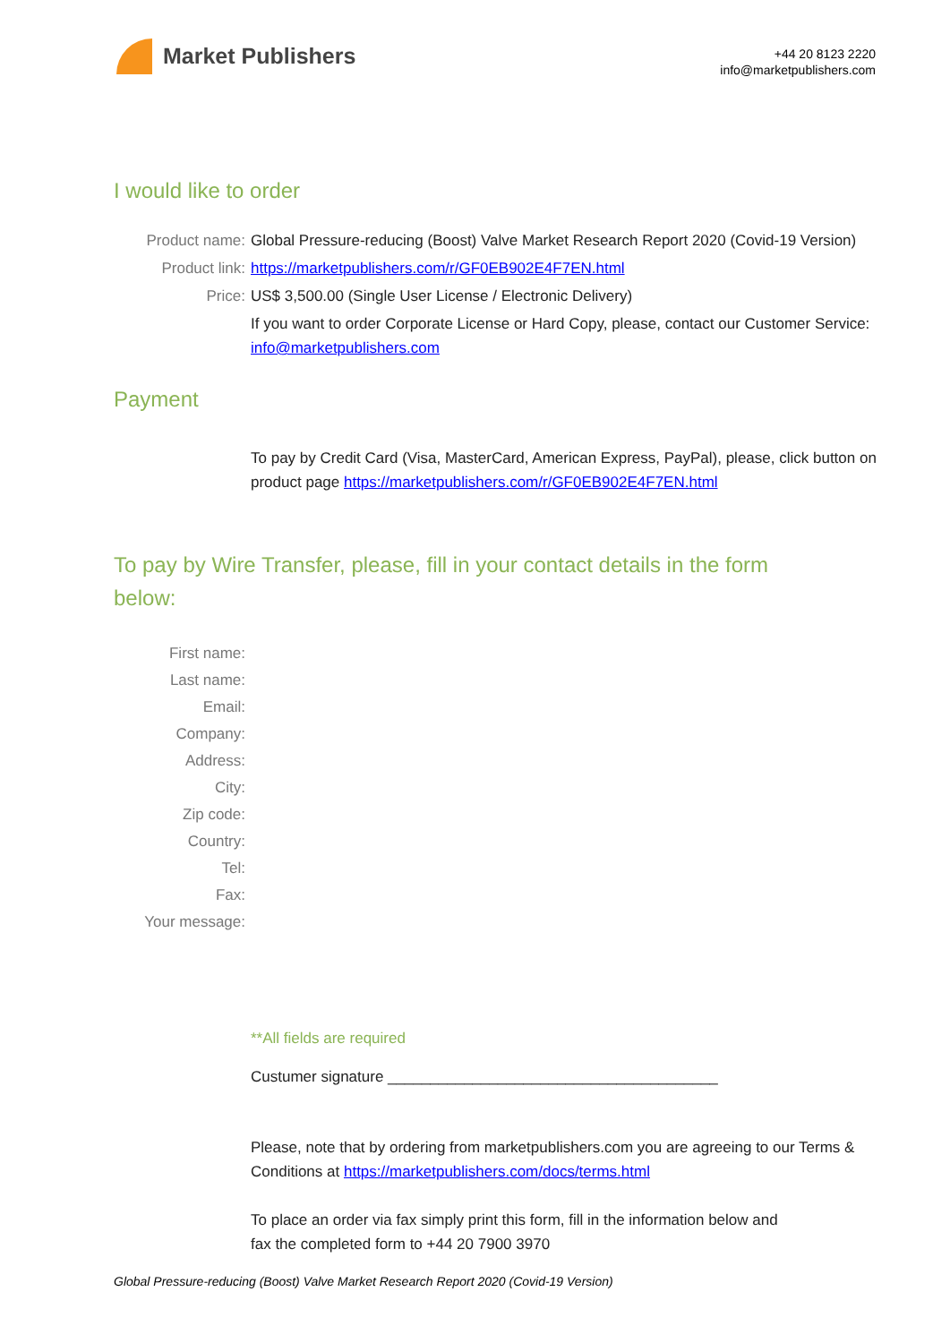Market Publishers
+44 20 8123 2220
info@marketpublishers.com
I would like to order
Product name: Global Pressure-reducing (Boost) Valve Market Research Report 2020 (Covid-19 Version)
Product link: https://marketpublishers.com/r/GF0EB902E4F7EN.html
Price: US$ 3,500.00 (Single User License / Electronic Delivery)
If you want to order Corporate License or Hard Copy, please, contact our Customer Service:
info@marketpublishers.com
Payment
To pay by Credit Card (Visa, MasterCard, American Express, PayPal), please, click button on product page https://marketpublishers.com/r/GF0EB902E4F7EN.html
To pay by Wire Transfer, please, fill in your contact details in the form below:
First name:
Last name:
Email:
Company:
Address:
City:
Zip code:
Country:
Tel:
Fax:
Your message:
**All fields are required
Custumer signature _______________________________________
Please, note that by ordering from marketpublishers.com you are agreeing to our Terms & Conditions at https://marketpublishers.com/docs/terms.html
To place an order via fax simply print this form, fill in the information below and fax the completed form to +44 20 7900 3970
Global Pressure-reducing (Boost) Valve Market Research Report 2020 (Covid-19 Version)